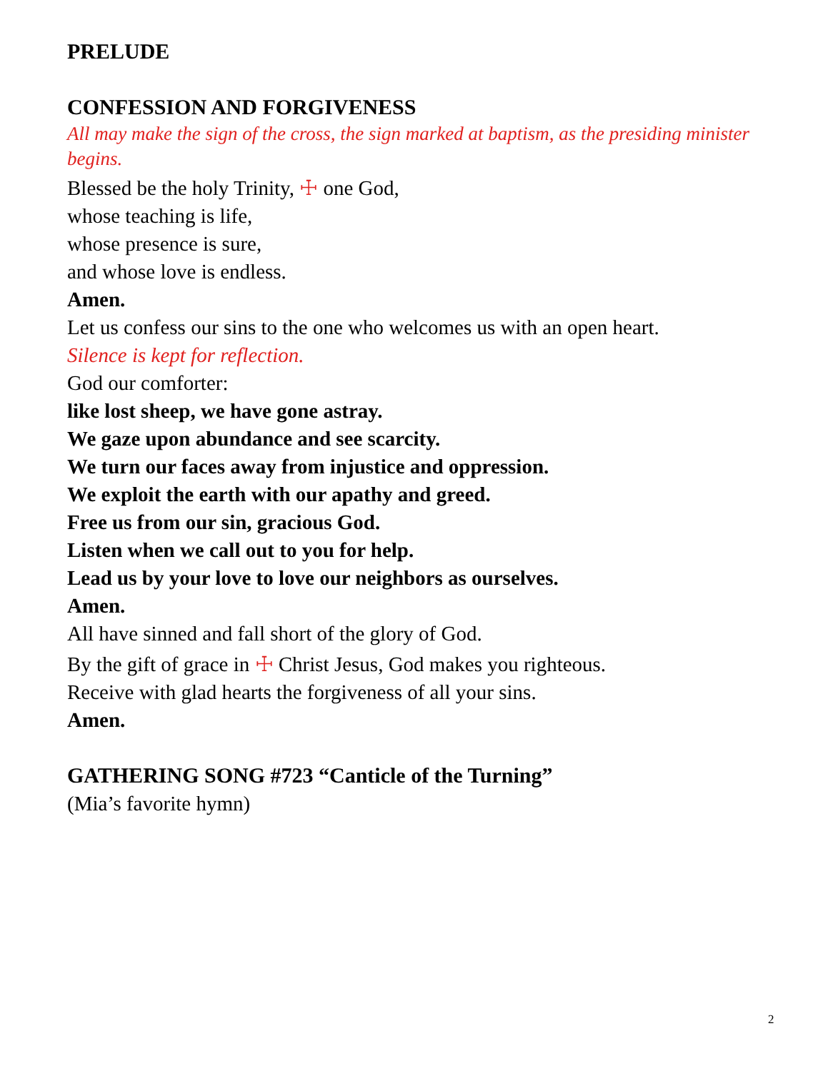PRELUDE
CONFESSION AND FORGIVENESS
All may make the sign of the cross, the sign marked at baptism, as the presiding minister begins.
Blessed be the holy Trinity, ☩ one God,
whose teaching is life,
whose presence is sure,
and whose love is endless.
Amen.
Let us confess our sins to the one who welcomes us with an open heart.
Silence is kept for reflection.
God our comforter:
like lost sheep, we have gone astray.
We gaze upon abundance and see scarcity.
We turn our faces away from injustice and oppression.
We exploit the earth with our apathy and greed.
Free us from our sin, gracious God.
Listen when we call out to you for help.
Lead us by your love to love our neighbors as ourselves.
Amen.
All have sinned and fall short of the glory of God.
By the gift of grace in ☩ Christ Jesus, God makes you righteous.
Receive with glad hearts the forgiveness of all your sins.
Amen.
GATHERING SONG #723 “Canticle of the Turning”
(Mia’s favorite hymn)
2